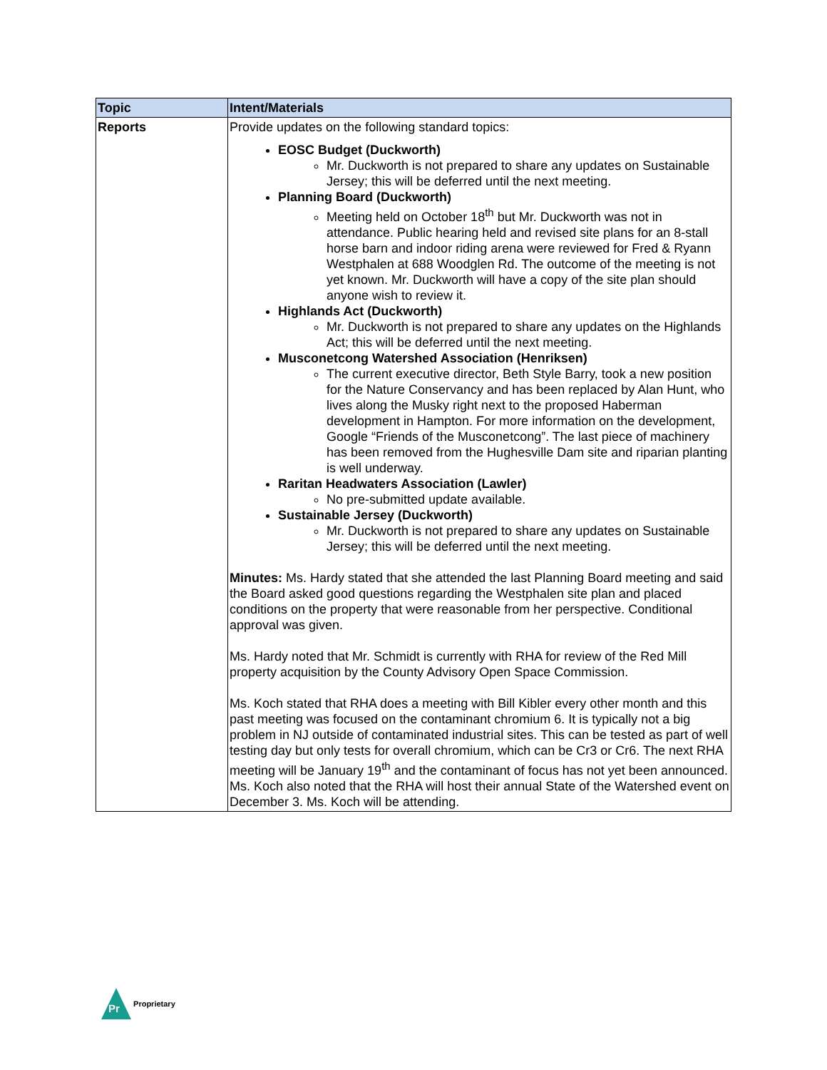| Topic | Intent/Materials |
| --- | --- |
| Reports | Provide updates on the following standard topics: EOSC Budget (Duckworth) Mr. Duckworth is not prepared to share any updates on Sustainable Jersey; this will be deferred until the next meeting. Planning Board (Duckworth) Meeting held on October 18<sup>th</sup> but Mr. Duckworth was not in attendance. Public hearing held and revised site plans for an 8-stall horse barn and indoor riding arena were reviewed for Fred & Ryann Westphalen at 688 Woodglen Rd. The outcome of the meeting is not yet known. Mr. Duckworth will have a copy of the site plan should anyone wish to review it. Highlands Act (Duckworth) Mr. Duckworth is not prepared to share any updates on the Highlands Act; this will be deferred until the next meeting. Musconetcong Watershed Association (Henriksen) The current executive director, Beth Style Barry, took a new position for the Nature Conservancy and has been replaced by Alan Hunt, who lives along the Musky right next to the proposed Haberman development in Hampton. For more information on the development, Google “Friends of the Musconetcong”. The last piece of machinery has been removed from the Hughesville Dam site and riparian planting is well underway. Raritan Headwaters Association (Lawler) No pre-submitted update available. Sustainable Jersey (Duckworth) Mr. Duckworth is not prepared to share any updates on Sustainable Jersey; this will be deferred until the next meeting. Minutes: Ms. Hardy stated that she attended the last Planning Board meeting and said the Board asked good questions regarding the Westphalen site plan and placed conditions on the property that were reasonable from her perspective. Conditional approval was given. Ms. Hardy noted that Mr. Schmidt is currently with RHA for review of the Red Mill property acquisition by the County Advisory Open Space Commission. Ms. Koch stated that RHA does a meeting with Bill Kibler every other month and this past meeting was focused on the contaminant chromium 6. It is typically not a big problem in NJ outside of contaminated industrial sites. This can be tested as part of well testing day but only tests for overall chromium, which can be Cr3 or Cr6. The next RHA meeting will be January 19<sup>th</sup> and the contaminant of focus has not yet been announced. Ms. Koch also noted that the RHA will host their annual State of the Watershed event on December 3. Ms. Koch will be attending. |
Pr
Proprietary